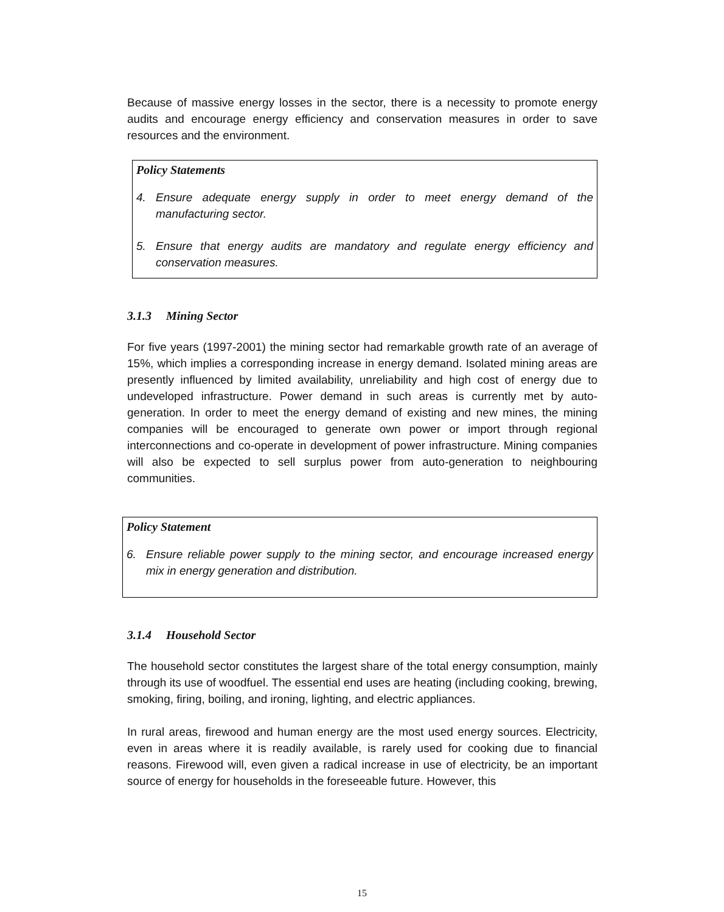Because of massive energy losses in the sector, there is a necessity to promote energy audits and encourage energy efficiency and conservation measures in order to save resources and the environment.
Policy Statements
4. Ensure adequate energy supply in order to meet energy demand of the manufacturing sector.
5. Ensure that energy audits are mandatory and regulate energy efficiency and conservation measures.
3.1.3 Mining Sector
For five years (1997-2001) the mining sector had remarkable growth rate of an average of 15%, which implies a corresponding increase in energy demand. Isolated mining areas are presently influenced by limited availability, unreliability and high cost of energy due to undeveloped infrastructure. Power demand in such areas is currently met by auto-generation. In order to meet the energy demand of existing and new mines, the mining companies will be encouraged to generate own power or import through regional interconnections and co-operate in development of power infrastructure. Mining companies will also be expected to sell surplus power from auto-generation to neighbouring communities.
Policy Statement
6. Ensure reliable power supply to the mining sector, and encourage increased energy mix in energy generation and distribution.
3.1.4 Household Sector
The household sector constitutes the largest share of the total energy consumption, mainly through its use of woodfuel. The essential end uses are heating (including cooking, brewing, smoking, firing, boiling, and ironing, lighting, and electric appliances.
In rural areas, firewood and human energy are the most used energy sources. Electricity, even in areas where it is readily available, is rarely used for cooking due to financial reasons. Firewood will, even given a radical increase in use of electricity, be an important source of energy for households in the foreseeable future. However, this
15